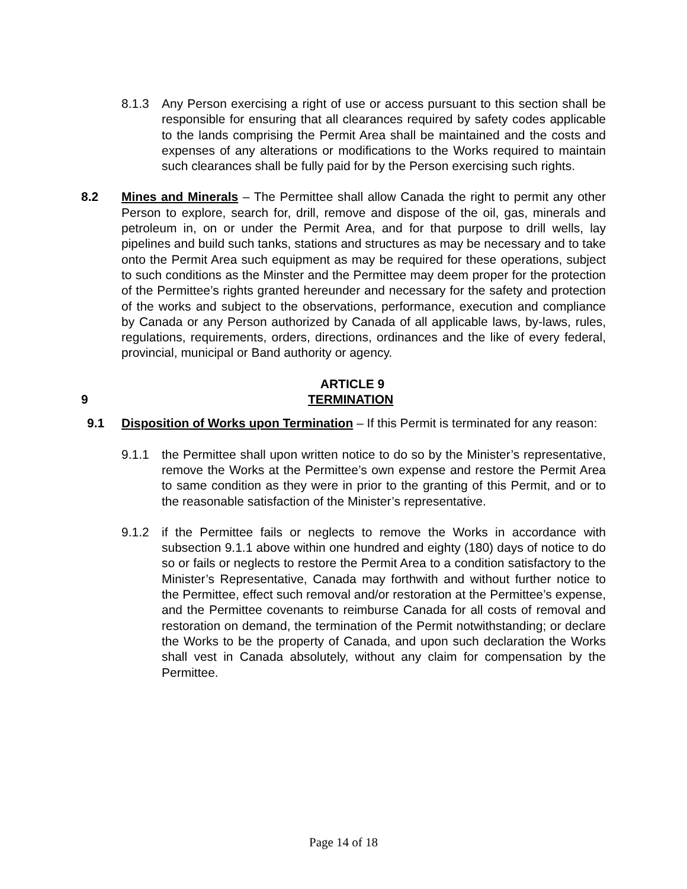8.1.3 Any Person exercising a right of use or access pursuant to this section shall be responsible for ensuring that all clearances required by safety codes applicable to the lands comprising the Permit Area shall be maintained and the costs and expenses of any alterations or modifications to the Works required to maintain such clearances shall be fully paid for by the Person exercising such rights.
8.2 Mines and Minerals – The Permittee shall allow Canada the right to permit any other Person to explore, search for, drill, remove and dispose of the oil, gas, minerals and petroleum in, on or under the Permit Area, and for that purpose to drill wells, lay pipelines and build such tanks, stations and structures as may be necessary and to take onto the Permit Area such equipment as may be required for these operations, subject to such conditions as the Minster and the Permittee may deem proper for the protection of the Permittee’s rights granted hereunder and necessary for the safety and protection of the works and subject to the observations, performance, execution and compliance by Canada or any Person authorized by Canada of all applicable laws, by-laws, rules, regulations, requirements, orders, directions, ordinances and the like of every federal, provincial, municipal or Band authority or agency.
ARTICLE 9
9 TERMINATION
9.1 Disposition of Works upon Termination – If this Permit is terminated for any reason:
9.1.1 the Permittee shall upon written notice to do so by the Minister’s representative, remove the Works at the Permittee’s own expense and restore the Permit Area to same condition as they were in prior to the granting of this Permit, and or to the reasonable satisfaction of the Minister’s representative.
9.1.2 if the Permittee fails or neglects to remove the Works in accordance with subsection 9.1.1 above within one hundred and eighty (180) days of notice to do so or fails or neglects to restore the Permit Area to a condition satisfactory to the Minister’s Representative, Canada may forthwith and without further notice to the Permittee, effect such removal and/or restoration at the Permittee’s expense, and the Permittee covenants to reimburse Canada for all costs of removal and restoration on demand, the termination of the Permit notwithstanding; or declare the Works to be the property of Canada, and upon such declaration the Works shall vest in Canada absolutely, without any claim for compensation by the Permittee.
Page 14 of 18